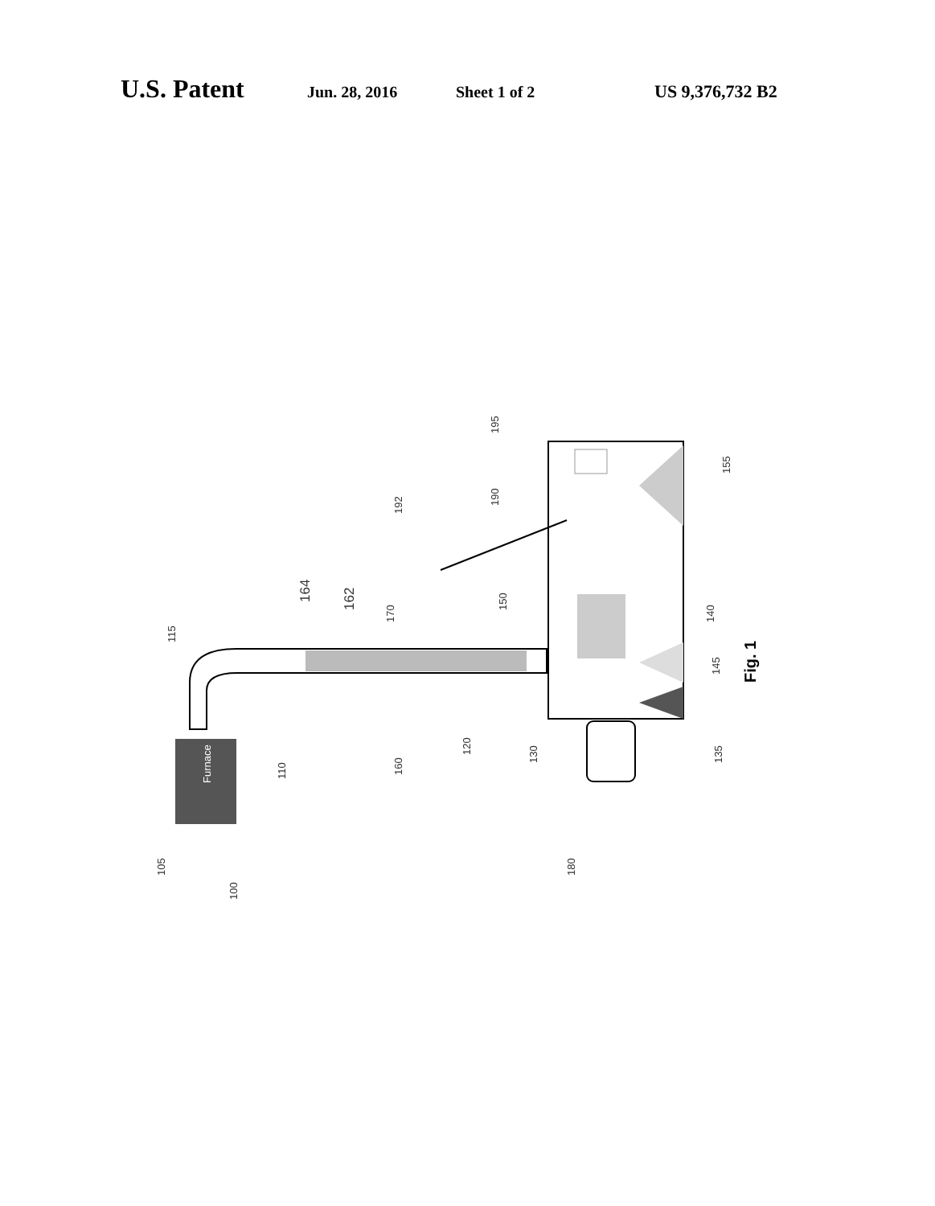U.S. Patent Jun. 28, 2016 Sheet 1 of 2 US 9,376,732 B2
Furnace
Fig. 1
195
155
190
192
164
162
150
170
115
140
145
110
160
120
130
135
105
100
180